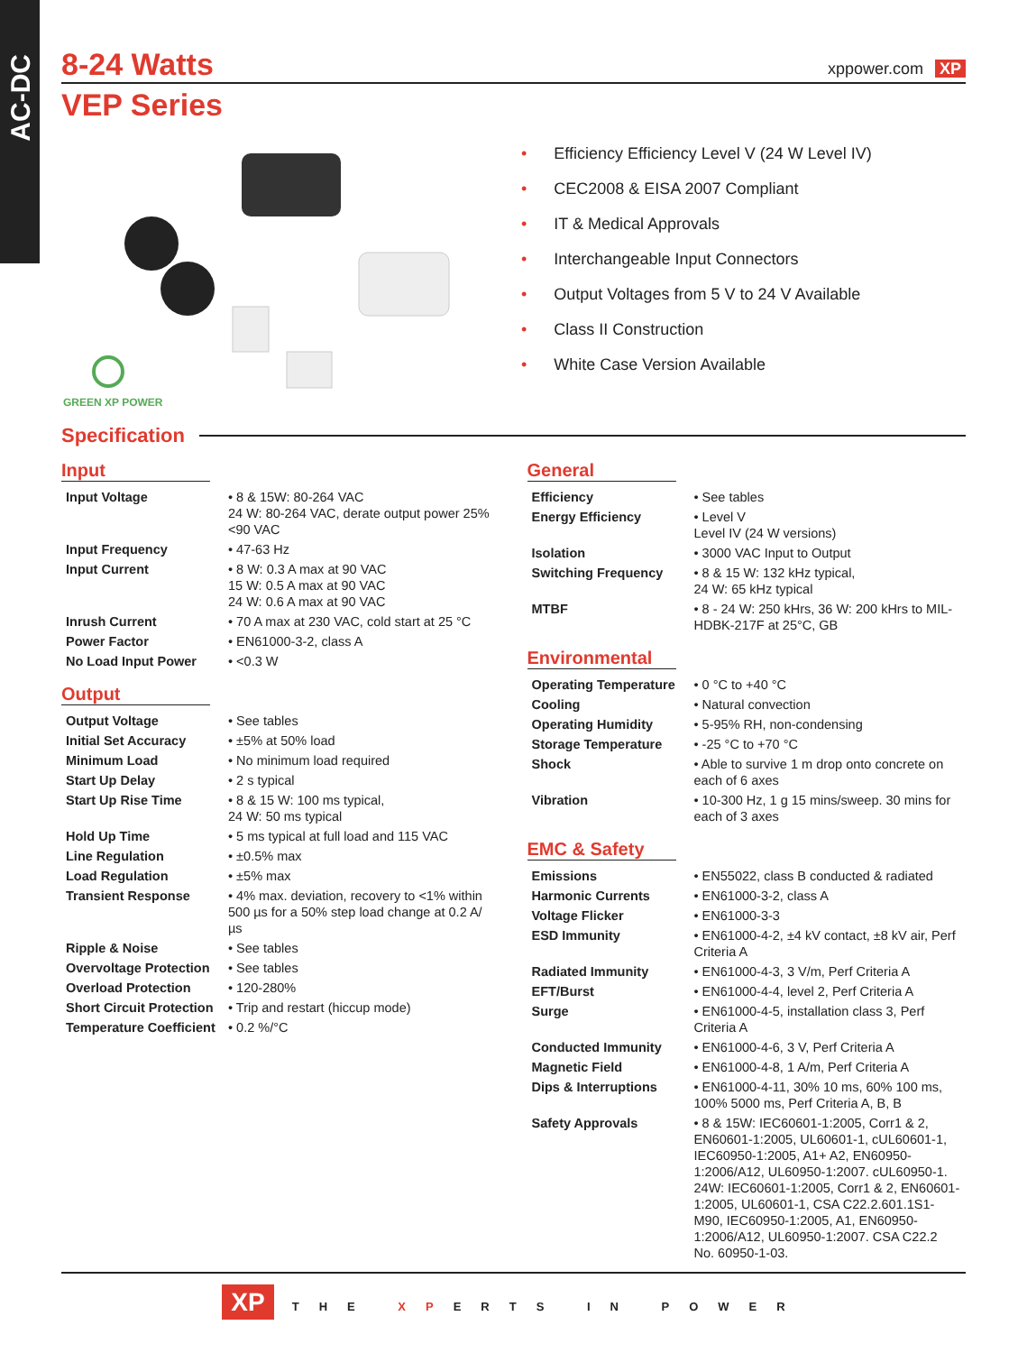AC-DC
8-24 Watts
xppower.com XP
VEP Series
GREEN XP POWER
• Efficiency Efficiency Level V (24 W Level IV)
• CEC2008 & EISA 2007 Compliant
• IT & Medical Approvals
• Interchangeable Input Connectors
• Output Voltages from 5 V to 24 V Available
• Class II Construction
• White Case Version Available
Specification
Input
| Input Voltage | • 8 & 15W: 80-264 VAC 24 W: 80-264 VAC, derate output power 25% <90 VAC |
| Input Frequency | • 47-63 Hz |
| Input Current | • 8 W: 0.3 A max at 90 VAC 15 W: 0.5 A max at 90 VAC 24 W: 0.6 A max at 90 VAC |
| Inrush Current | • 70 A max at 230 VAC, cold start at 25 °C |
| Power Factor | • EN61000-3-2, class A |
| No Load Input Power | • <0.3 W |
Output
| Output Voltage | • See tables |
| Initial Set Accuracy | • ±5% at 50% load |
| Minimum Load | • No minimum load required |
| Start Up Delay | • 2 s typical |
| Start Up Rise Time | • 8 & 15 W: 100 ms typical, 24 W: 50 ms typical |
| Hold Up Time | • 5 ms typical at full load and 115 VAC |
| Line Regulation | • ±0.5% max |
| Load Regulation | • ±5% max |
| Transient Response | • 4% max. deviation, recovery to <1% within 500 µs for a 50% step load change at 0.2 A/µs |
| Ripple & Noise | • See tables |
| Overvoltage Protection | • See tables |
| Overload Protection | • 120-280% |
| Short Circuit Protection | • Trip and restart (hiccup mode) |
| Temperature Coefficient | • 0.2 %/°C |
General
| Efficiency | • See tables |
| Energy Efficiency | • Level V Level IV (24 W versions) |
| Isolation | • 3000 VAC Input to Output |
| Switching Frequency | • 8 & 15 W: 132 kHz typical, 24 W: 65 kHz typical |
| MTBF | • 8 - 24 W: 250 kHrs, 36 W: 200 kHrs to MIL-HDBK-217F at 25°C, GB |
Environmental
| Operating Temperature | • 0 °C to +40 °C |
| Cooling | • Natural convection |
| Operating Humidity | • 5-95% RH, non-condensing |
| Storage Temperature | • -25 °C to +70 °C |
| Shock | • Able to survive 1 m drop onto concrete on each of 6 axes |
| Vibration | • 10-300 Hz, 1 g 15 mins/sweep. 30 mins for each of 3 axes |
EMC & Safety
| Emissions | • EN55022, class B conducted & radiated |
| Harmonic Currents | • EN61000-3-2, class A |
| Voltage Flicker | • EN61000-3-3 |
| ESD Immunity | • EN61000-4-2, ±4 kV contact, ±8 kV air, Perf Criteria A |
| Radiated Immunity | • EN61000-4-3, 3 V/m, Perf Criteria A |
| EFT/Burst | • EN61000-4-4, level 2, Perf Criteria A |
| Surge | • EN61000-4-5, installation class 3, Perf Criteria A |
| Conducted Immunity | • EN61000-4-6, 3 V, Perf Criteria A |
| Magnetic Field | • EN61000-4-8, 1 A/m, Perf Criteria A |
| Dips & Interruptions | • EN61000-4-11, 30% 10 ms, 60% 100 ms, 100% 5000 ms, Perf Criteria A, B, B |
| Safety Approvals | • 8 & 15W: IEC60601-1:2005, Corr1 & 2, EN60601-1:2005, UL60601-1, cUL60601-1, IEC60950-1:2005, A1+ A2, EN60950-1:2006/A12, UL60950-1:2007. cUL60950-1. 24W: IEC60601-1:2005, Corr1 & 2, EN60601-1:2005, UL60601-1, CSA C22.2.601.1S1-M90, IEC60950-1:2005, A1, EN60950-1:2006/A12, UL60950-1:2007. CSA C22.2 No. 60950-1-03. |
XP THE XPERTS IN POWER